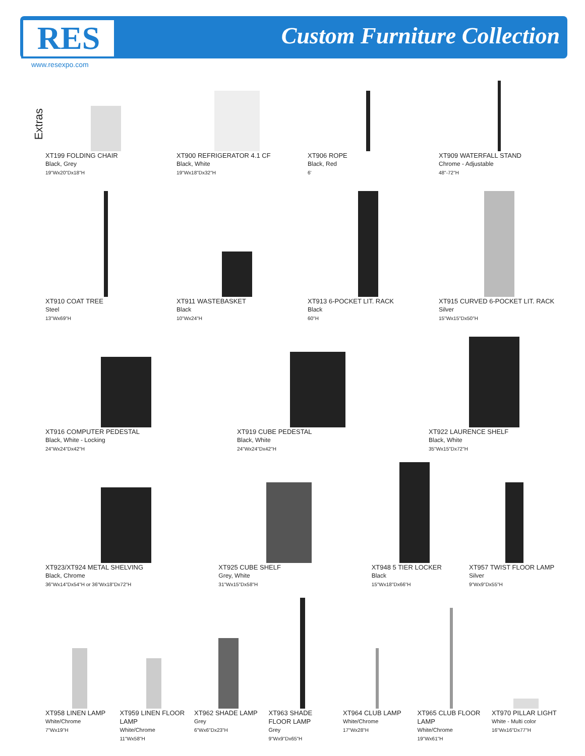RES Custom Furniture Collection
www.resexpo.com
Extras
XT199 FOLDING CHAIR
Black, Grey
19"Wx20"Dx18"H
XT900 REFRIGERATOR 4.1 CF
Black, White
19"Wx18"Dx32"H
XT906 ROPE
Black, Red
6'
XT909 WATERFALL STAND
Chrome - Adjustable
48"-72"H
XT910 COAT TREE
Steel
13"Wx69"H
XT911 WASTEBASKET
Black
10"Wx24"H
XT913 6-POCKET LIT. RACK
Black
60"H
XT915 CURVED 6-POCKET LIT. RACK
Silver
15"Wx15"Dx50"H
XT916 COMPUTER PEDESTAL
Black, White - Locking
24"Wx24"Dx42"H
XT919 CUBE PEDESTAL
Black, White
24"Wx24"Dx42"H
XT922 LAURENCE SHELF
Black, White
35"Wx15"Dx72"H
XT923/XT924 METAL SHELVING
Black, Chrome
36"Wx14"Dx54"H or 36"Wx18"Dx72"H
XT925 CUBE SHELF
Grey, White
31"Wx15"Dx58"H
XT948 5 TIER LOCKER
Black
15"Wx18"Dx66"H
XT957 TWIST FLOOR LAMP
Silver
9"Wx9"Dx55"H
XT958 LINEN LAMP
White/Chrome
7"Wx19"H
XT959 LINEN FLOOR LAMP
White/Chrome
11"Wx58"H
XT962 SHADE LAMP
Grey
6"Wx6"Dx23"H
XT963 SHADE FLOOR LAMP
Grey
9"Wx9"Dx65"H
XT964 CLUB LAMP
White/Chrome
17"Wx28"H
XT965 CLUB FLOOR LAMP
White/Chrome
19"Wx61"H
XT970 PILLAR LIGHT
White - Multi color
16"Wx16"Dx77"H